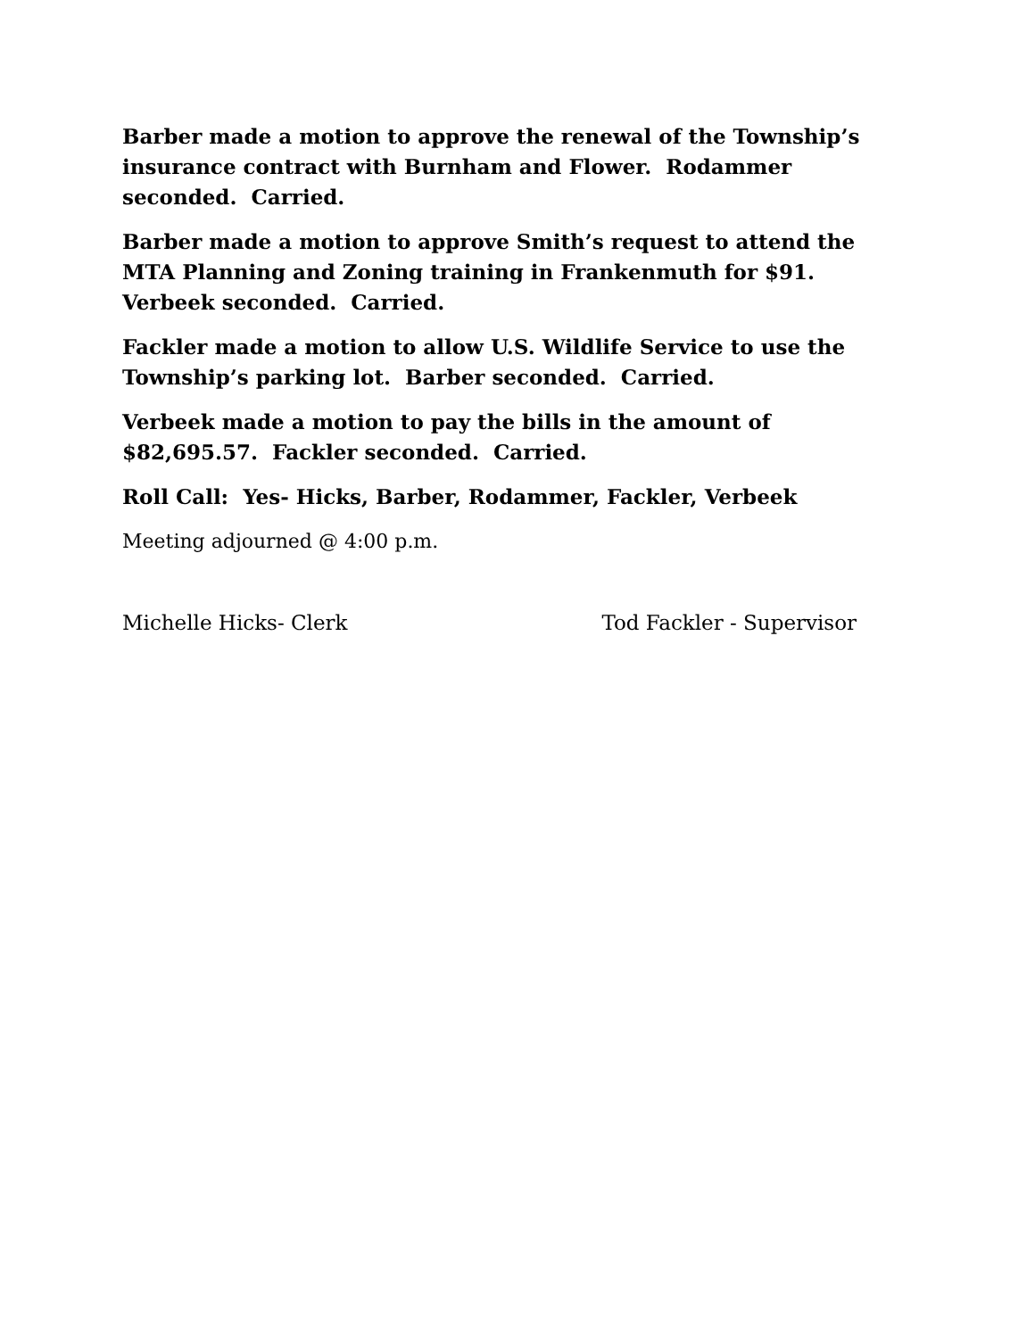Barber made a motion to approve the renewal of the Township’s insurance contract with Burnham and Flower. Rodammer seconded. Carried.
Barber made a motion to approve Smith’s request to attend the MTA Planning and Zoning training in Frankenmuth for $91. Verbeek seconded. Carried.
Fackler made a motion to allow U.S. Wildlife Service to use the Township’s parking lot. Barber seconded. Carried.
Verbeek made a motion to pay the bills in the amount of $82,695.57. Fackler seconded. Carried.
Roll Call: Yes- Hicks, Barber, Rodammer, Fackler, Verbeek
Meeting adjourned @ 4:00 p.m.
Michelle Hicks- Clerk Tod Fackler - Supervisor